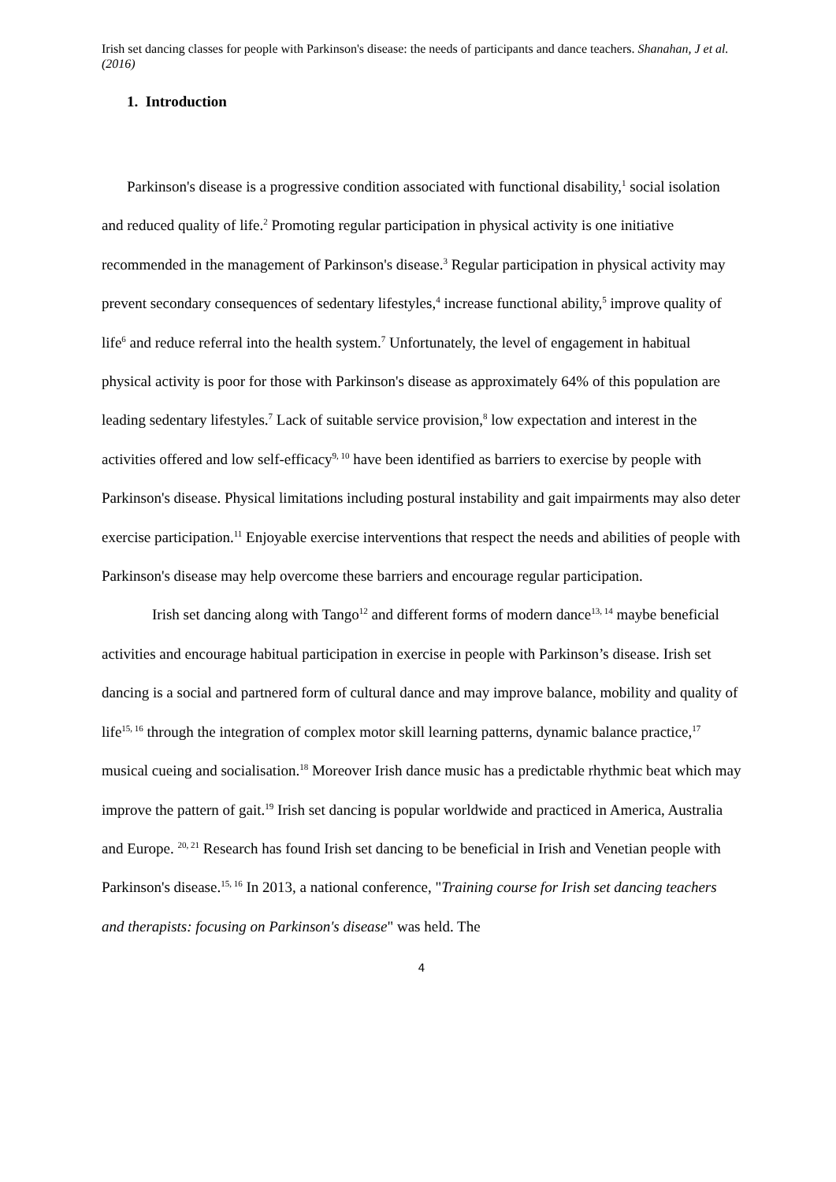Irish set dancing classes for people with Parkinson's disease: the needs of participants and dance teachers. Shanahan, J et al. (2016)
1. Introduction
Parkinson's disease is a progressive condition associated with functional disability,<sup>1</sup> social isolation and reduced quality of life.<sup>2</sup> Promoting regular participation in physical activity is one initiative recommended in the management of Parkinson's disease.<sup>3</sup> Regular participation in physical activity may prevent secondary consequences of sedentary lifestyles,<sup>4</sup> increase functional ability,<sup>5</sup> improve quality of life<sup>6</sup> and reduce referral into the health system.<sup>7</sup> Unfortunately, the level of engagement in habitual physical activity is poor for those with Parkinson's disease as approximately 64% of this population are leading sedentary lifestyles.<sup>7</sup> Lack of suitable service provision,<sup>8</sup> low expectation and interest in the activities offered and low self-efficacy<sup>9, 10</sup> have been identified as barriers to exercise by people with Parkinson's disease. Physical limitations including postural instability and gait impairments may also deter exercise participation.<sup>11</sup> Enjoyable exercise interventions that respect the needs and abilities of people with Parkinson's disease may help overcome these barriers and encourage regular participation.
Irish set dancing along with Tango<sup>12</sup> and different forms of modern dance<sup>13, 14</sup> maybe beneficial activities and encourage habitual participation in exercise in people with Parkinson’s disease. Irish set dancing is a social and partnered form of cultural dance and may improve balance, mobility and quality of life<sup>15, 16</sup> through the integration of complex motor skill learning patterns, dynamic balance practice,<sup>17</sup> musical cueing and socialisation.<sup>18</sup> Moreover Irish dance music has a predictable rhythmic beat which may improve the pattern of gait.<sup>19</sup> Irish set dancing is popular worldwide and practiced in America, Australia and Europe. <sup>20, 21</sup> Research has found Irish set dancing to be beneficial in Irish and Venetian people with Parkinson's disease.<sup>15, 16</sup> In 2013, a national conference, "Training course for Irish set dancing teachers and therapists: focusing on Parkinson's disease" was held. The
4